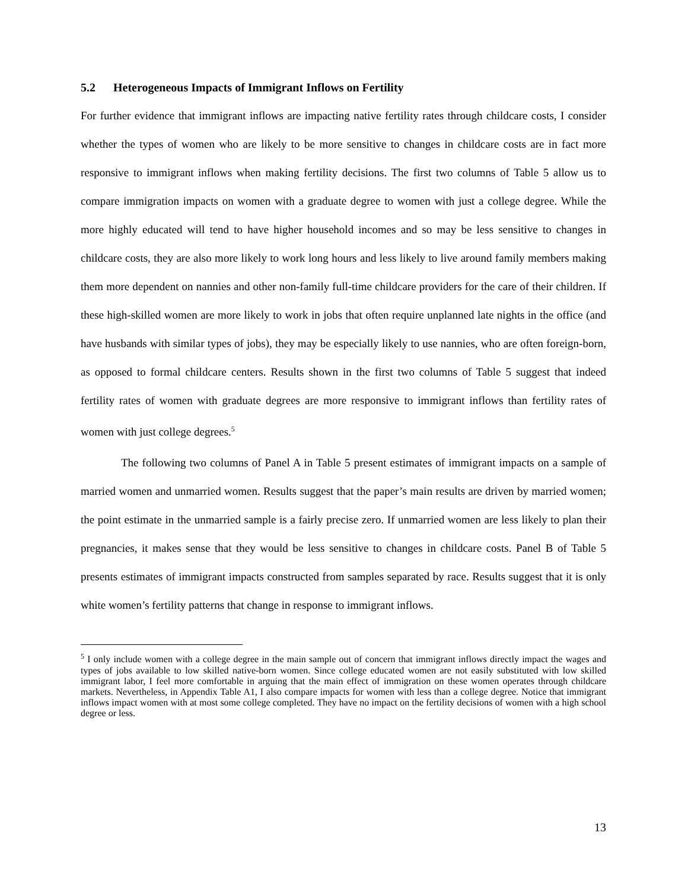5.2 Heterogeneous Impacts of Immigrant Inflows on Fertility
For further evidence that immigrant inflows are impacting native fertility rates through childcare costs, I consider whether the types of women who are likely to be more sensitive to changes in childcare costs are in fact more responsive to immigrant inflows when making fertility decisions. The first two columns of Table 5 allow us to compare immigration impacts on women with a graduate degree to women with just a college degree. While the more highly educated will tend to have higher household incomes and so may be less sensitive to changes in childcare costs, they are also more likely to work long hours and less likely to live around family members making them more dependent on nannies and other non-family full-time childcare providers for the care of their children. If these high-skilled women are more likely to work in jobs that often require unplanned late nights in the office (and have husbands with similar types of jobs), they may be especially likely to use nannies, who are often foreign-born, as opposed to formal childcare centers. Results shown in the first two columns of Table 5 suggest that indeed fertility rates of women with graduate degrees are more responsive to immigrant inflows than fertility rates of women with just college degrees.<sup>5</sup>
The following two columns of Panel A in Table 5 present estimates of immigrant impacts on a sample of married women and unmarried women. Results suggest that the paper’s main results are driven by married women; the point estimate in the unmarried sample is a fairly precise zero. If unmarried women are less likely to plan their pregnancies, it makes sense that they would be less sensitive to changes in childcare costs. Panel B of Table 5 presents estimates of immigrant impacts constructed from samples separated by race. Results suggest that it is only white women’s fertility patterns that change in response to immigrant inflows.
<sup>5</sup> I only include women with a college degree in the main sample out of concern that immigrant inflows directly impact the wages and types of jobs available to low skilled native-born women. Since college educated women are not easily substituted with low skilled immigrant labor, I feel more comfortable in arguing that the main effect of immigration on these women operates through childcare markets. Nevertheless, in Appendix Table A1, I also compare impacts for women with less than a college degree. Notice that immigrant inflows impact women with at most some college completed. They have no impact on the fertility decisions of women with a high school degree or less.
13